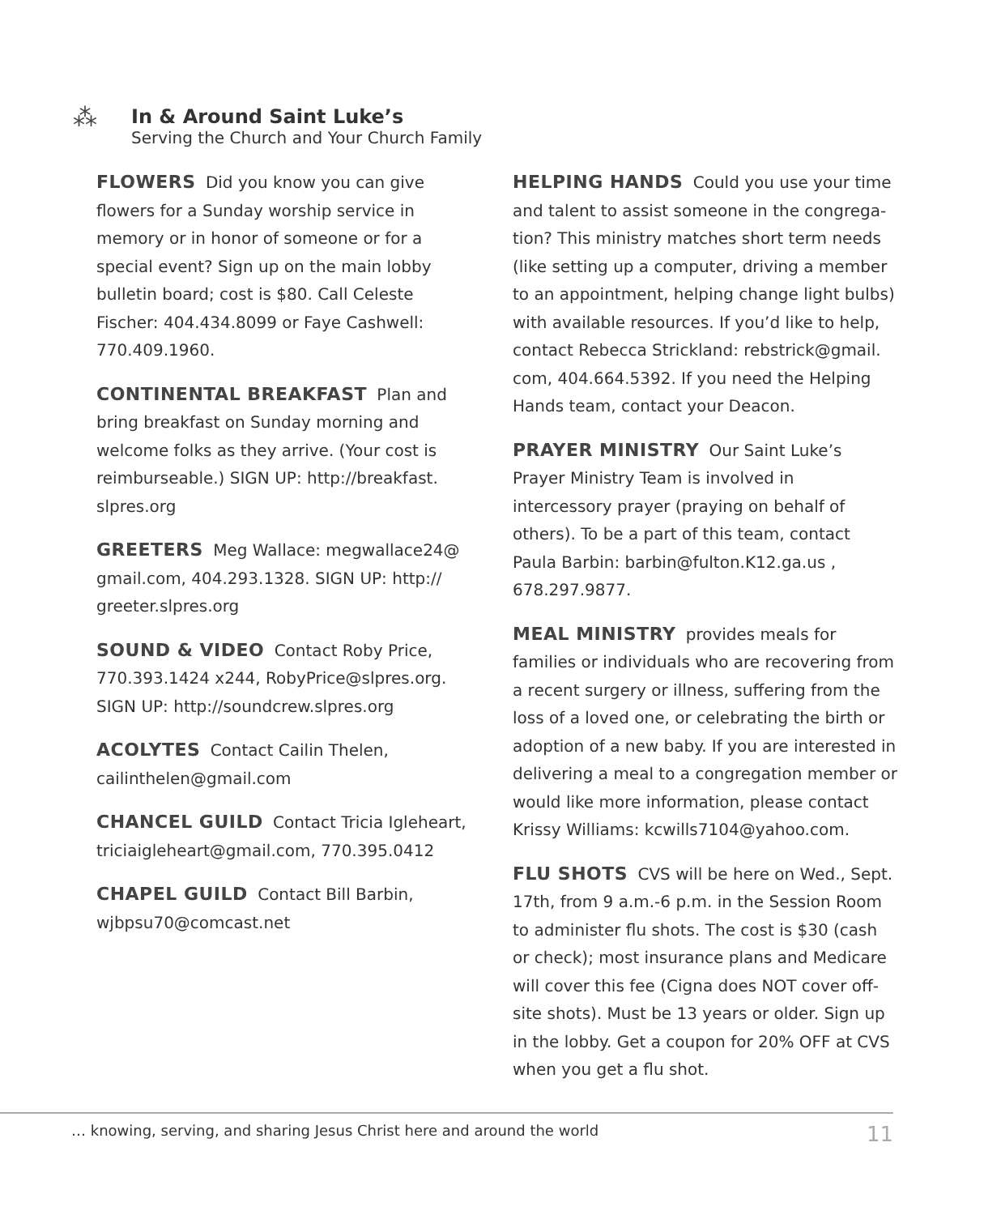⁂
In & Around Saint Luke’s
Serving the Church and Your Church Family
FLOWERS Did you know you can give flowers for a Sunday worship service in memory or in honor of someone or for a special event? Sign up on the main lobby bulletin board; cost is $80. Call Celeste Fischer: 404.434.8099 or Faye Cashwell: 770.409.1960.
CONTINENTAL BREAKFAST Plan and bring breakfast on Sunday morning and welcome folks as they arrive. (Your cost is reimburseable.) SIGN UP: http://breakfast. slpres.org
GREETERS Meg Wallace: megwallace24@ gmail.com, 404.293.1328. SIGN UP: http:// greeter.slpres.org
SOUND & VIDEO Contact Roby Price, 770.393.1424 x244, RobyPrice@slpres.org. SIGN UP: http://soundcrew.slpres.org
ACOLYTES Contact Cailin Thelen, cailinthelen@gmail.com
CHANCEL GUILD Contact Tricia Igleheart, triciaigleheart@gmail.com, 770.395.0412
CHAPEL GUILD Contact Bill Barbin, wjbpsu70@comcast.net
HELPING HANDS Could you use your time and talent to assist someone in the congrega-tion? This ministry matches short term needs (like setting up a computer, driving a member to an appointment, helping change light bulbs) with available resources. If you’d like to help, contact Rebecca Strickland: rebstrick@gmail. com, 404.664.5392. If you need the Helping Hands team, contact your Deacon.
PRAYER MINISTRY Our Saint Luke’s Prayer Ministry Team is involved in intercessory prayer (praying on behalf of others). To be a part of this team, contact Paula Barbin: barbin@fulton.K12.ga.us , 678.297.9877.
MEAL MINISTRY provides meals for families or individuals who are recovering from a recent surgery or illness, suffering from the loss of a loved one, or celebrating the birth or adoption of a new baby. If you are interested in delivering a meal to a congregation member or would like more information, please contact Krissy Williams: kcwills7104@yahoo.com.
FLU SHOTS CVS will be here on Wed., Sept. 17th, from 9 a.m.-6 p.m. in the Session Room to administer flu shots. The cost is $30 (cash or check); most insurance plans and Medicare will cover this fee (Cigna does NOT cover off-site shots). Must be 13 years or older. Sign up in the lobby. Get a coupon for 20% OFF at CVS when you get a flu shot.
… knowing, serving, and sharing Jesus Christ here and around the world 11